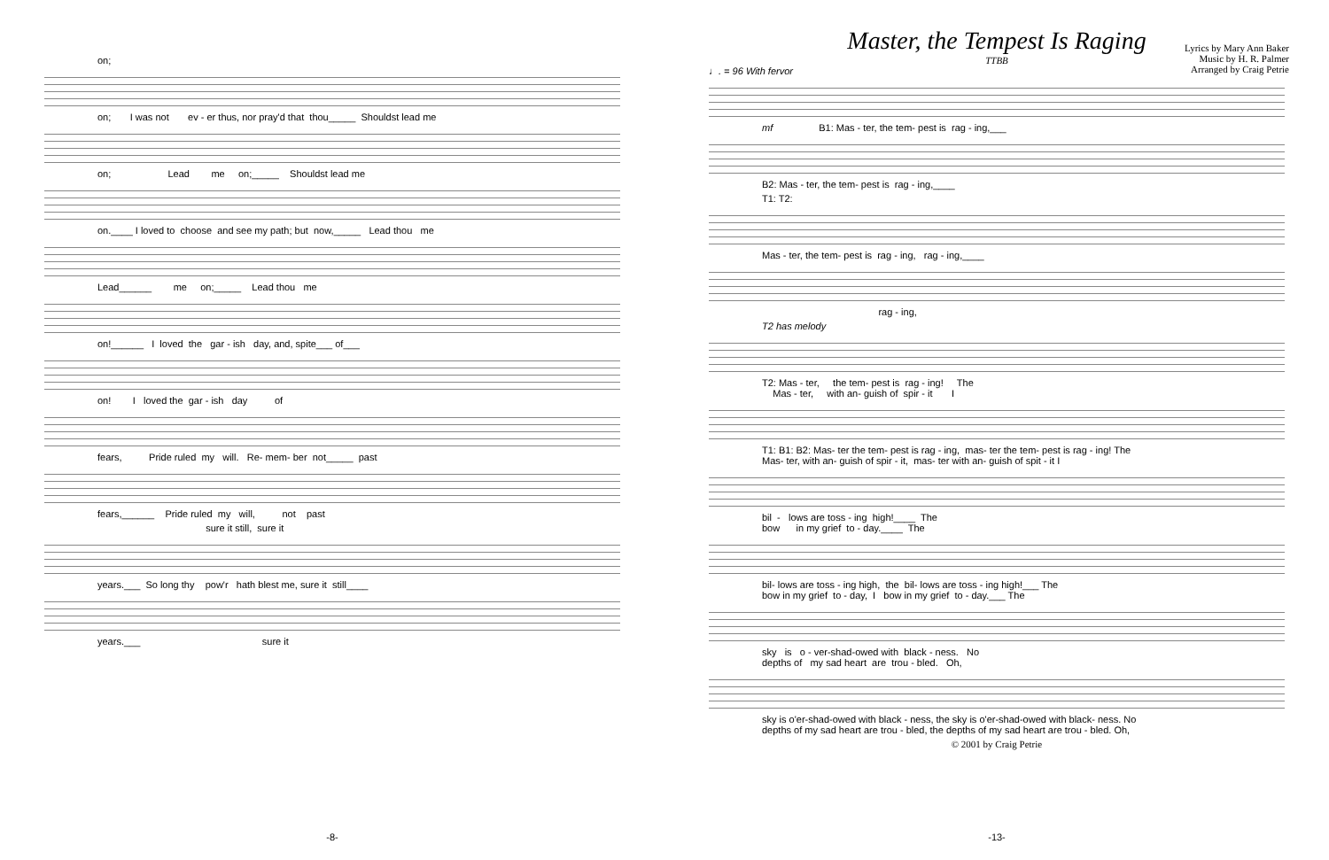on;
on; I was not ev - er thus, nor pray'd that thou_____ Shouldst lead me
on; Lead me on;_____ Shouldst lead me
on.____ I loved to choose and see my path; but now,_____ Lead thou me
Lead______ me on;_____ Lead thou me
on!______ I loved the gar - ish day, and, spite___ of___
on! I loved the gar - ish day of
fears, Pride ruled my will. Re- mem- ber not_____ past
fears,______ Pride ruled my will, not past
sure it still, sure it
years.___ So long thy pow'r hath blest me, sure it still____
years.___ sure it
-8-
Master, the Tempest Is Raging
Lyrics by Mary Ann Baker
Music by H. R. Palmer
Arranged by Craig Petrie
TTBB
♩. = 96 With fervor
mf B1: Mas - ter, the tem- pest is rag - ing,___
B2: Mas - ter, the tem- pest is rag - ing,____
T1: T2:
Mas - ter, the tem- pest is rag - ing, rag - ing,____
rag - ing,
T2 has melody
T2: Mas - ter, the tem- pest is rag - ing! The Mas - ter, with an- guish of spir - it I
T1: B1: B2: Mas- ter the tem- pest is rag - ing, mas- ter the tem- pest is rag - ing! The Mas- ter, with an- guish of spir - it, mas- ter with an- guish of spit - it I
bil - lows are toss - ing high!____ The bow in my grief to - day.____ The
bil- lows are toss - ing high, the bil- lows are toss - ing high!___ The bow in my grief to - day, I bow in my grief to - day.___ The
sky is o - ver-shad-owed with black - ness. No depths of my sad heart are trou - bled. Oh,
sky is o'er-shad-owed with black - ness, the sky is o'er-shad-owed with black- ness. No depths of my sad heart are trou - bled, the depths of my sad heart are trou - bled. Oh,
© 2001 by Craig Petrie
-13-